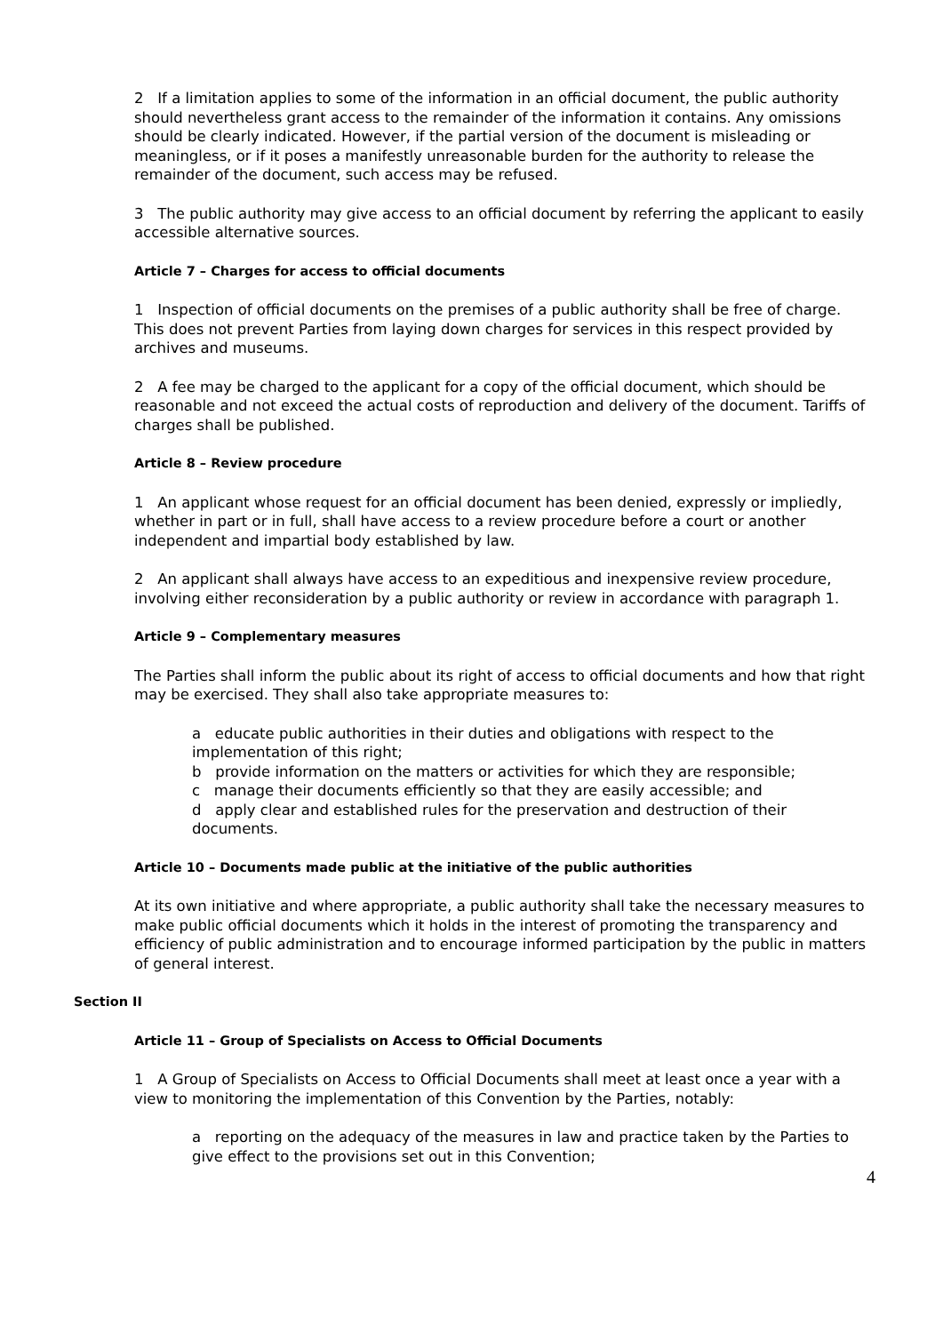2 If a limitation applies to some of the information in an official document, the public authority should nevertheless grant access to the remainder of the information it contains. Any omissions should be clearly indicated. However, if the partial version of the document is misleading or meaningless, or if it poses a manifestly unreasonable burden for the authority to release the remainder of the document, such access may be refused.
3 The public authority may give access to an official document by referring the applicant to easily accessible alternative sources.
Article 7 – Charges for access to official documents
1 Inspection of official documents on the premises of a public authority shall be free of charge. This does not prevent Parties from laying down charges for services in this respect provided by archives and museums.
2 A fee may be charged to the applicant for a copy of the official document, which should be reasonable and not exceed the actual costs of reproduction and delivery of the document. Tariffs of charges shall be published.
Article 8 – Review procedure
1 An applicant whose request for an official document has been denied, expressly or impliedly, whether in part or in full, shall have access to a review procedure before a court or another independent and impartial body established by law.
2 An applicant shall always have access to an expeditious and inexpensive review procedure, involving either reconsideration by a public authority or review in accordance with paragraph 1.
Article 9 – Complementary measures
The Parties shall inform the public about its right of access to official documents and how that right may be exercised. They shall also take appropriate measures to:
a educate public authorities in their duties and obligations with respect to the implementation of this right;
b provide information on the matters or activities for which they are responsible;
c manage their documents efficiently so that they are easily accessible; and
d apply clear and established rules for the preservation and destruction of their documents.
Article 10 – Documents made public at the initiative of the public authorities
At its own initiative and where appropriate, a public authority shall take the necessary measures to make public official documents which it holds in the interest of promoting the transparency and efficiency of public administration and to encourage informed participation by the public in matters of general interest.
Section II
Article 11 – Group of Specialists on Access to Official Documents
1 A Group of Specialists on Access to Official Documents shall meet at least once a year with a view to monitoring the implementation of this Convention by the Parties, notably:
a reporting on the adequacy of the measures in law and practice taken by the Parties to give effect to the provisions set out in this Convention;
4